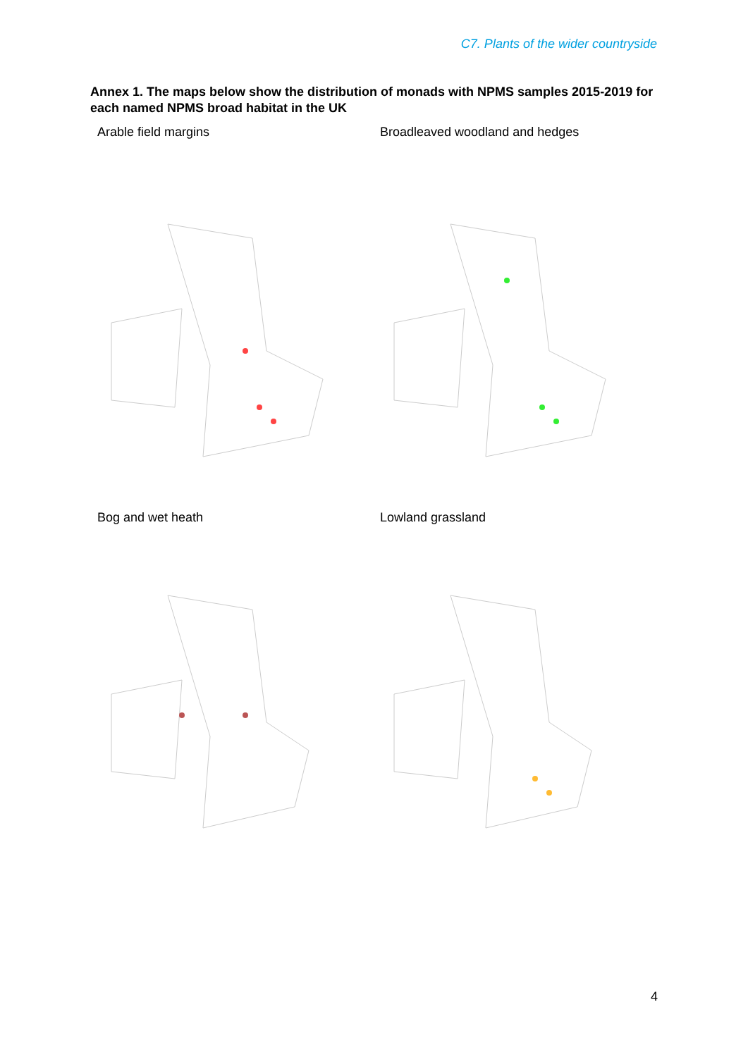C7. Plants of the wider countryside
Annex 1. The maps below show the distribution of monads with NPMS samples 2015-2019 for each named NPMS broad habitat in the UK
Arable field margins
Broadleaved woodland and hedges
Bog and wet heath
Lowland grassland
4